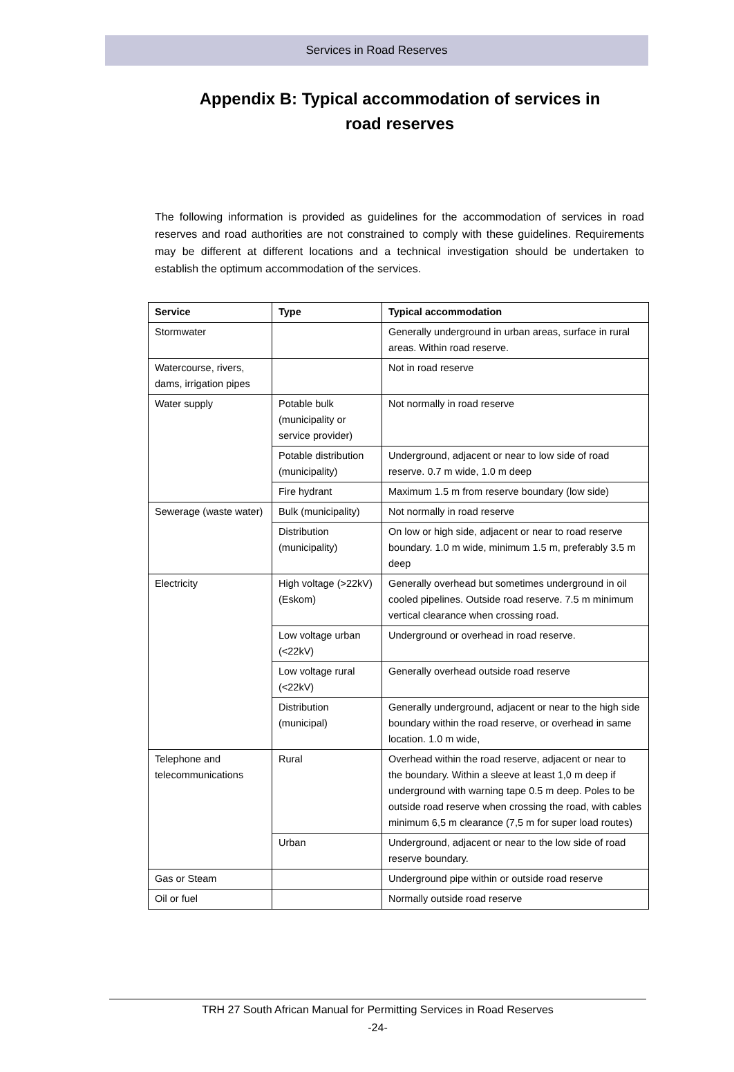Services in Road Reserves
Appendix B: Typical accommodation of services in
road reserves
The following information is provided as guidelines for the accommodation of services in road reserves and road authorities are not constrained to comply with these guidelines. Requirements may be different at different locations and a technical investigation should be undertaken to establish the optimum accommodation of the services.
| Service | Type | Typical accommodation |
| --- | --- | --- |
| Stormwater | | Generally underground in urban areas, surface in rural areas. Within road reserve. |
| Watercourse, rivers, dams, irrigation pipes | | Not in road reserve |
| Water supply | Potable bulk (municipality or service provider) | Not normally in road reserve |
| | Potable distribution (municipality) | Underground, adjacent or near to low side of road reserve. 0.7 m wide, 1.0 m deep |
| | Fire hydrant | Maximum 1.5 m from reserve boundary (low side) |
| Sewerage (waste water) | Bulk (municipality) | Not normally in road reserve |
| | Distribution (municipality) | On low or high side, adjacent or near to road reserve boundary. 1.0 m wide, minimum 1.5 m, preferably 3.5 m deep |
| Electricity | High voltage (>22kV) (Eskom) | Generally overhead but sometimes underground in oil cooled pipelines. Outside road reserve. 7.5 m minimum vertical clearance when crossing road. |
| | Low voltage urban (<22kV) | Underground or overhead in road reserve. |
| | Low voltage rural (<22kV) | Generally overhead outside road reserve |
| | Distribution (municipal) | Generally underground, adjacent or near to the high side boundary within the road reserve, or overhead in same location. 1.0 m wide, |
| Telephone and telecommunications | Rural | Overhead within the road reserve, adjacent or near to the boundary. Within a sleeve at least 1,0 m deep if underground with warning tape 0.5 m deep. Poles to be outside road reserve when crossing the road, with cables minimum 6,5 m clearance (7,5 m for super load routes) |
| | Urban | Underground, adjacent or near to the low side of road reserve boundary. |
| Gas or Steam | | Underground pipe within or outside road reserve |
| Oil or fuel | | Normally outside road reserve |
TRH 27 South African Manual for Permitting Services in Road Reserves
-24-